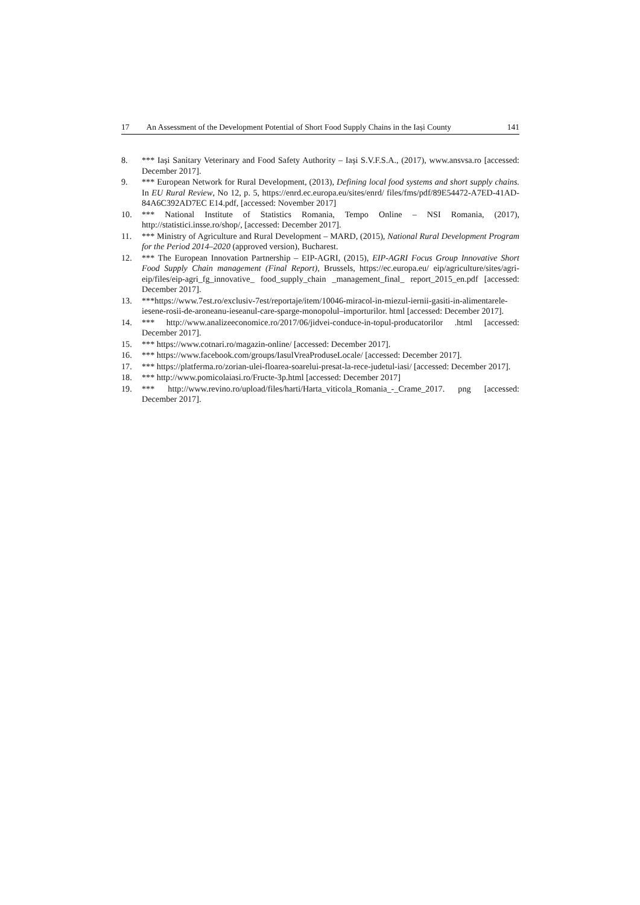17 An Assessment of the Development Potential of Short Food Supply Chains in the Iași County 141
8. *** Iași Sanitary Veterinary and Food Safety Authority – Iași S.V.F.S.A., (2017), www.ansvsa.ro [accessed: December 2017].
9. *** European Network for Rural Development, (2013), Defining local food systems and short supply chains. In EU Rural Review, No 12, p. 5, https://enrd.ec.europa.eu/sites/enrd/ files/fms/pdf/89E54472-A7ED-41AD-84A6C392AD7EC E14.pdf, [accessed: November 2017]
10. *** National Institute of Statistics Romania, Tempo Online – NSI Romania, (2017), http://statistici.insse.ro/shop/, [accessed: December 2017].
11. *** Ministry of Agriculture and Rural Development – MARD, (2015), National Rural Development Program for the Period 2014–2020 (approved version), Bucharest.
12. *** The European Innovation Partnership – EIP-AGRI, (2015), EIP-AGRI Focus Group Innovative Short Food Supply Chain management (Final Report), Brussels, https://ec.europa.eu/ eip/agriculture/sites/agri-eip/files/eip-agri_fg_innovative_ food_supply_chain _management_final_ report_2015_en.pdf [accessed: December 2017].
13. ***https://www.7est.ro/exclusiv-7est/reportaje/item/10046-miracol-in-miezul-iernii-gasiti-in-alimentarele-iesene-rosii-de-aroneanu-ieseanul-care-sparge-monopolul–importurilor. html [accessed: December 2017].
14. *** http://www.analizeeconomice.ro/2017/06/jidvei-conduce-in-topul-producatorilor .html [accessed: December 2017].
15. *** https://www.cotnari.ro/magazin-online/ [accessed: December 2017].
16. *** https://www.facebook.com/groups/IasulVreaProduseLocale/ [accessed: December 2017].
17. *** https://platferma.ro/zorian-ulei-floarea-soarelui-presat-la-rece-judetul-iasi/ [accessed: December 2017].
18. *** http://www.pomicolaiasi.ro/Fructe-3p.html [accessed: December 2017]
19. *** http://www.revino.ro/upload/files/harti/Harta_viticola_Romania_-_Crame_2017. png [accessed: December 2017].